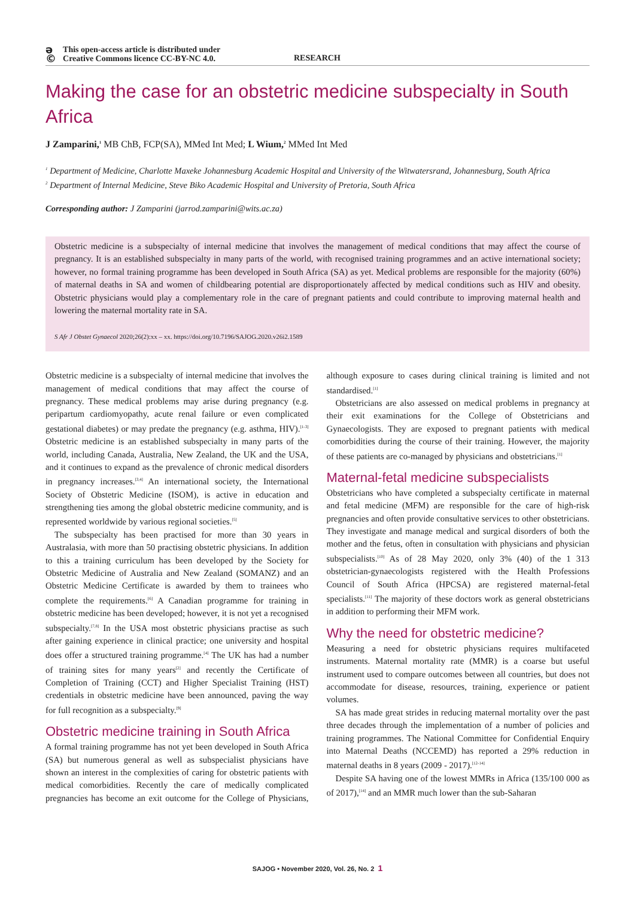ə © This open-access article is distributed under Creative Commons licence CC-BY-NC 4.0.
RESEARCH
Making the case for an obstetric medicine subspecialty in South Africa
J Zamparini,<sup>1</sup> MB ChB, FCP(SA), MMed Int Med; L Wium,<sup>2</sup> MMed Int Med
<sup>1</sup> Department of Medicine, Charlotte Maxeke Johannesburg Academic Hospital and University of the Witwatersrand, Johannesburg, South Africa
<sup>2</sup> Department of Internal Medicine, Steve Biko Academic Hospital and University of Pretoria, South Africa
Corresponding author: J Zamparini (jarrod.zamparini@wits.ac.za)
Obstetric medicine is a subspecialty of internal medicine that involves the management of medical conditions that may affect the course of pregnancy. It is an established subspecialty in many parts of the world, with recognised training programmes and an active international society; however, no formal training programme has been developed in South Africa (SA) as yet. Medical problems are responsible for the majority (60%) of maternal deaths in SA and women of childbearing potential are disproportionately affected by medical conditions such as HIV and obesity. Obstetric physicians would play a complementary role in the care of pregnant patients and could contribute to improving maternal health and lowering the maternal mortality rate in SA.
S Afr J Obstet Gynaecol 2020;26(2):xx – xx. https://doi.org/10.7196/SAJOG.2020.v26i2.1589
Obstetric medicine is a subspecialty of internal medicine that involves the management of medical conditions that may affect the course of pregnancy. These medical problems may arise during pregnancy (e.g. peripartum cardiomyopathy, acute renal failure or even complicated gestational diabetes) or may predate the pregnancy (e.g. asthma, HIV).<sup>[1-3]</sup> Obstetric medicine is an established subspecialty in many parts of the world, including Canada, Australia, New Zealand, the UK and the USA, and it continues to expand as the prevalence of chronic medical disorders in pregnancy increases.<sup>[3,4]</sup> An international society, the International Society of Obstetric Medicine (ISOM), is active in education and strengthening ties among the global obstetric medicine community, and is represented worldwide by various regional societies.<sup>[5]</sup>
The subspecialty has been practised for more than 30 years in Australasia, with more than 50 practising obstetric physicians. In addition to this a training curriculum has been developed by the Society for Obstetric Medicine of Australia and New Zealand (SOMANZ) and an Obstetric Medicine Certificate is awarded by them to trainees who complete the requirements.<sup>[6]</sup> A Canadian programme for training in obstetric medicine has been developed; however, it is not yet a recognised subspecialty.<sup>[7,8]</sup> In the USA most obstetric physicians practise as such after gaining experience in clinical practice; one university and hospital does offer a structured training programme.<sup>[4]</sup> The UK has had a number of training sites for many years<sup>[2]</sup> and recently the Certificate of Completion of Training (CCT) and Higher Specialist Training (HST) credentials in obstetric medicine have been announced, paving the way for full recognition as a subspecialty.<sup>[9]</sup>
Obstetric medicine training in South Africa
A formal training programme has not yet been developed in South Africa (SA) but numerous general as well as subspecialist physicians have shown an interest in the complexities of caring for obstetric patients with medical comorbidities. Recently the care of medically complicated pregnancies has become an exit outcome for the College of Physicians, although exposure to cases during clinical training is limited and not standardised.<sup>[1]</sup>
Obstetricians are also assessed on medical problems in pregnancy at their exit examinations for the College of Obstetricians and Gynaecologists. They are exposed to pregnant patients with medical comorbidities during the course of their training. However, the majority of these patients are co-managed by physicians and obstetricians.<sup>[1]</sup>
Maternal-fetal medicine subspecialists
Obstetricians who have completed a subspecialty certificate in maternal and fetal medicine (MFM) are responsible for the care of high-risk pregnancies and often provide consultative services to other obstetricians. They investigate and manage medical and surgical disorders of both the mother and the fetus, often in consultation with physicians and physician subspecialists.<sup>[10]</sup> As of 28 May 2020, only 3% (40) of the 1 313 obstetrician-gynaecologists registered with the Health Professions Council of South Africa (HPCSA) are registered maternal-fetal specialists.<sup>[11]</sup> The majority of these doctors work as general obstetricians in addition to performing their MFM work.
Why the need for obstetric medicine?
Measuring a need for obstetric physicians requires multifaceted instruments. Maternal mortality rate (MMR) is a coarse but useful instrument used to compare outcomes between all countries, but does not accommodate for disease, resources, training, experience or patient volumes.
SA has made great strides in reducing maternal mortality over the past three decades through the implementation of a number of policies and training programmes. The National Committee for Confidential Enquiry into Maternal Deaths (NCCEMD) has reported a 29% reduction in maternal deaths in 8 years (2009 - 2017).<sup>[12-14]</sup>
Despite SA having one of the lowest MMRs in Africa (135/100 000 as of 2017),<sup>[14]</sup> and an MMR much lower than the sub-Saharan
SAJOG • November 2020, Vol. 26, No. 2 1